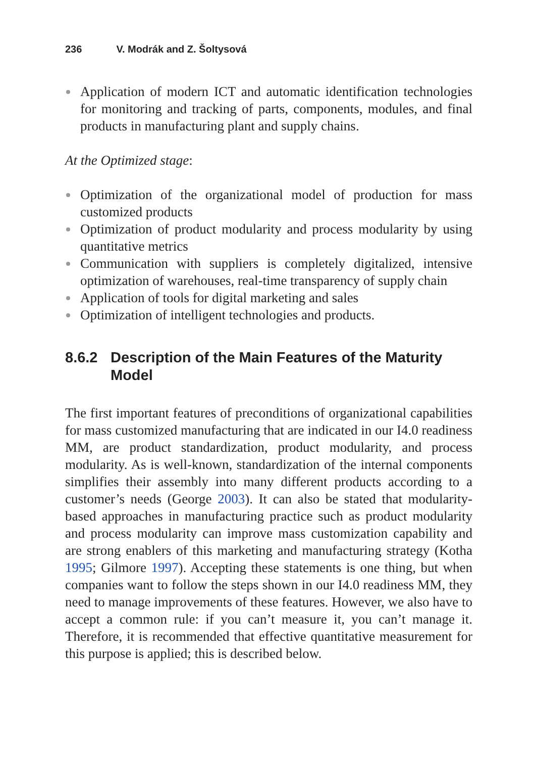236 V. Modrák and Z. Šoltysová
Application of modern ICT and automatic identification technologies for monitoring and tracking of parts, components, modules, and final products in manufacturing plant and supply chains.
At the Optimized stage:
Optimization of the organizational model of production for mass customized products
Optimization of product modularity and process modularity by using quantitative metrics
Communication with suppliers is completely digitalized, intensive optimization of warehouses, real-time transparency of supply chain
Application of tools for digital marketing and sales
Optimization of intelligent technologies and products.
8.6.2 Description of the Main Features of the Maturity Model
The first important features of preconditions of organizational capabilities for mass customized manufacturing that are indicated in our I4.0 readiness MM, are product standardization, product modularity, and process modularity. As is well-known, standardization of the internal components simplifies their assembly into many different products according to a customer’s needs (George 2003). It can also be stated that modularity-based approaches in manufacturing practice such as product modularity and process modularity can improve mass customization capability and are strong enablers of this marketing and manufacturing strategy (Kotha 1995; Gilmore 1997). Accepting these statements is one thing, but when companies want to follow the steps shown in our I4.0 readiness MM, they need to manage improvements of these features. However, we also have to accept a common rule: if you can’t measure it, you can’t manage it. Therefore, it is recommended that effective quantitative measurement for this purpose is applied; this is described below.